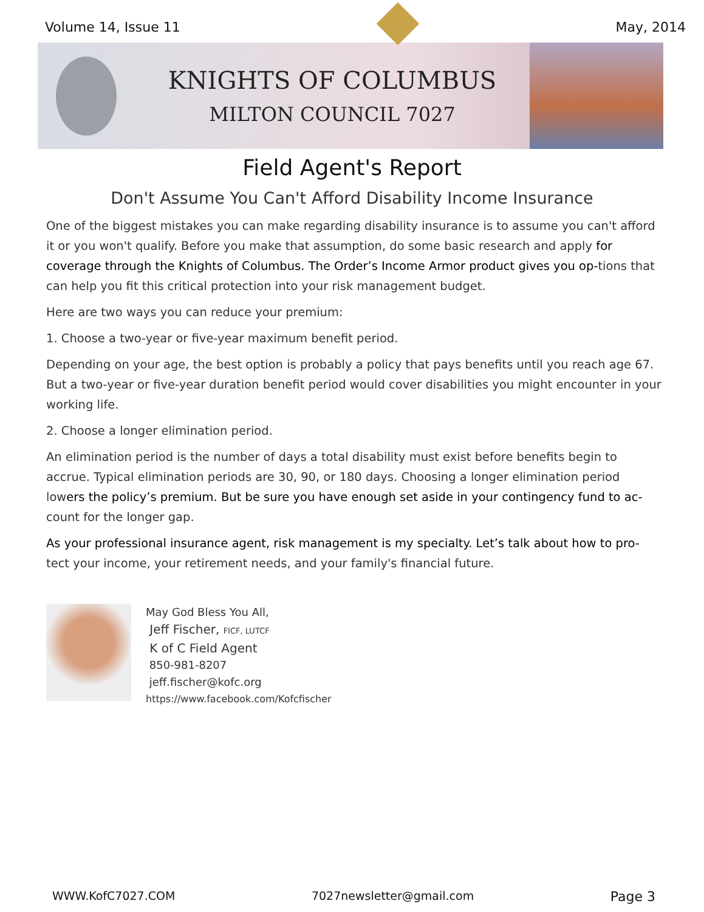Volume 14, Issue 11 May, 2014
KNIGHTS OF COLUMBUS
MILTON COUNCIL 7027
Field Agent's Report
Don't Assume You Can't Afford Disability Income Insurance
One of the biggest mistakes you can make regarding disability insurance is to assume you can't afford it or you won't qualify. Before you make that assumption, do some basic research and apply for coverage through the Knights of Columbus. The Order’s Income Armor product gives you op-tions that can help you fit this critical protection into your risk management budget.
Here are two ways you can reduce your premium:
1. Choose a two-year or five-year maximum benefit period.
Depending on your age, the best option is probably a policy that pays benefits until you reach age 67. But a two-year or five-year duration benefit period would cover disabilities you might encounter in your working life.
2. Choose a longer elimination period.
An elimination period is the number of days a total disability must exist before benefits begin to accrue. Typical elimination periods are 30, 90, or 180 days. Choosing a longer elimination period lowers the policy’s premium. But be sure you have enough set aside in your contingency fund to ac-count for the longer gap.
As your professional insurance agent, risk management is my specialty. Let’s talk about how to pro-tect your income, your retirement needs, and your family's financial future.
May God Bless You All,
Jeff Fischer, FICF, LUTCF
K of C Field Agent
850-981-8207
jeff.fischer@kofc.org
https://www.facebook.com/Kofcfischer
WWW.KofC7027.COM 7027newsletter@gmail.com Page 3